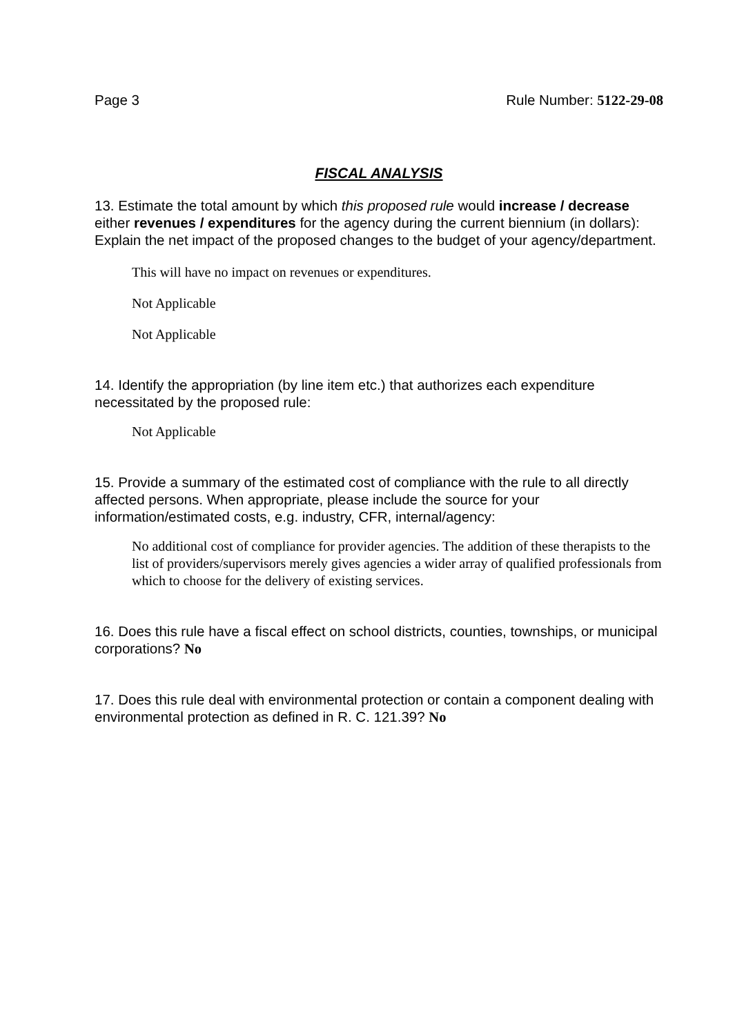Page 3 Rule Number: 5122-29-08
FISCAL ANALYSIS
13. Estimate the total amount by which this proposed rule would increase / decrease either revenues / expenditures for the agency during the current biennium (in dollars): Explain the net impact of the proposed changes to the budget of your agency/department.
This will have no impact on revenues or expenditures.
Not Applicable
Not Applicable
14. Identify the appropriation (by line item etc.) that authorizes each expenditure necessitated by the proposed rule:
Not Applicable
15. Provide a summary of the estimated cost of compliance with the rule to all directly affected persons. When appropriate, please include the source for your information/estimated costs, e.g. industry, CFR, internal/agency:
No additional cost of compliance for provider agencies. The addition of these therapists to the list of providers/supervisors merely gives agencies a wider array of qualified professionals from which to choose for the delivery of existing services.
16. Does this rule have a fiscal effect on school districts, counties, townships, or municipal corporations? No
17. Does this rule deal with environmental protection or contain a component dealing with environmental protection as defined in R. C. 121.39? No